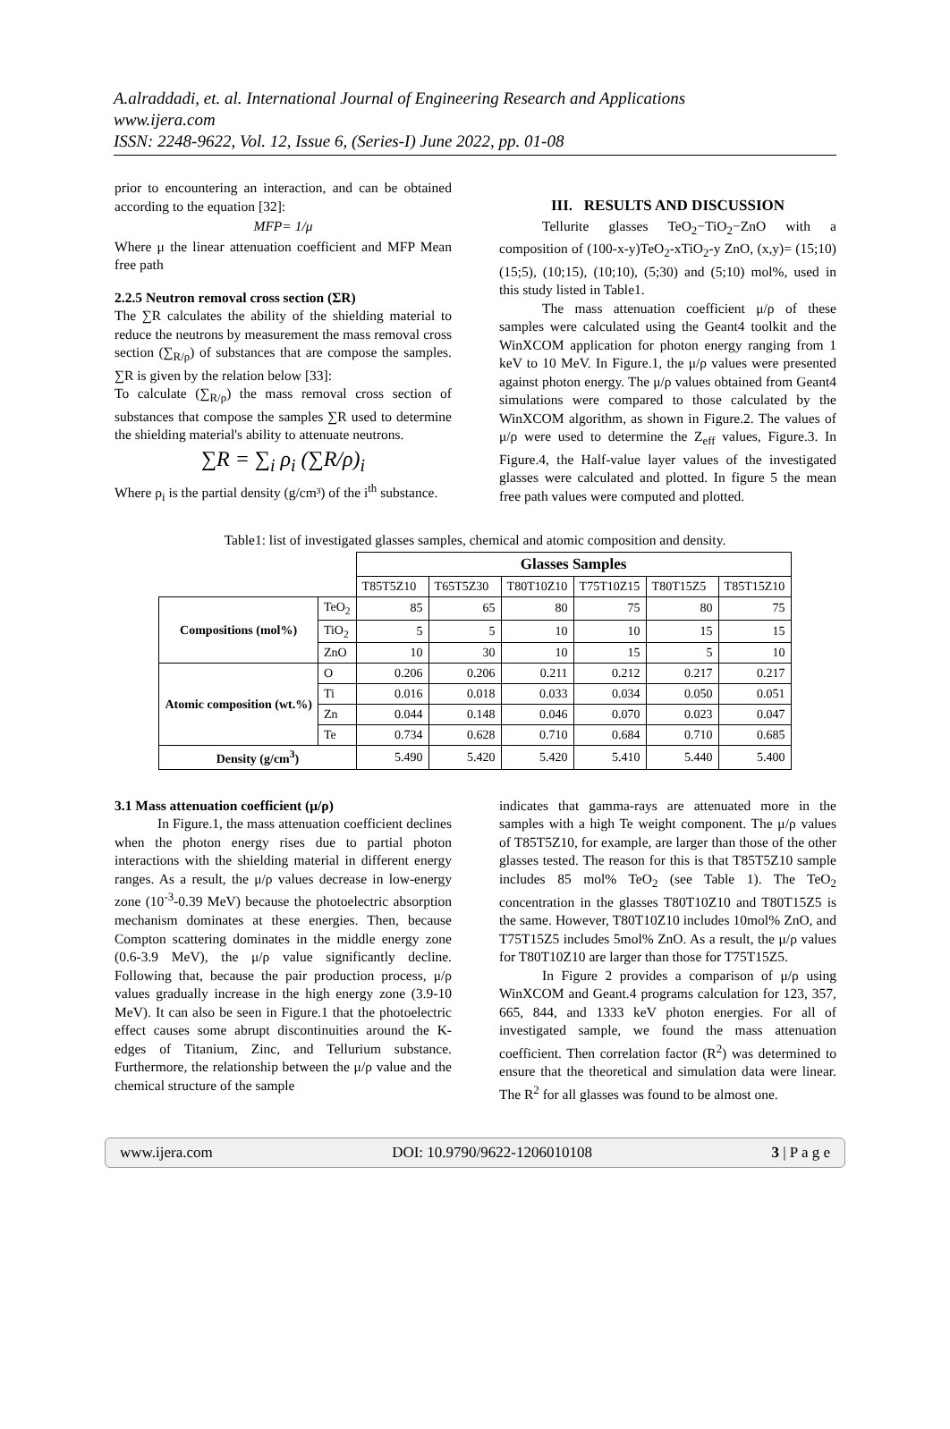A.alraddadi, et. al. International Journal of Engineering Research and Applications
www.ijera.com
ISSN: 2248-9622, Vol. 12, Issue 6, (Series-I) June 2022, pp. 01-08
prior to encountering an interaction, and can be obtained according to the equation [32]:
MFP= 1/μ
Where μ the linear attenuation coefficient and MFP Mean free path
2.2.5 Neutron removal cross section (ΣR)
The ∑R calculates the ability of the shielding material to reduce the neutrons by measurement the mass removal cross section (∑<sub>R/ρ</sub>) of substances that are compose the samples. ∑R is given by the relation below [33]:
To calculate (∑<sub>R/ρ</sub>) the mass removal cross section of substances that compose the samples ∑R used to determine the shielding material's ability to attenuate neutrons.
∑R = ∑<sub>i</sub> ρ<sub>i</sub> (∑R/ρ)<sub>i</sub>
Where ρ<sub>i</sub> is the partial density (g/cm³) of the i<sup>th</sup> substance.
III. RESULTS AND DISCUSSION
Tellurite glasses TeO<sub>2</sub>−TiO<sub>2</sub>−ZnO with a composition of (100-x-y)TeO<sub>2</sub>-xTiO<sub>2</sub>-y ZnO, (x,y)= (15;10) (15;5), (10;15), (10;10), (5;30) and (5;10) mol%, used in this study listed in Table1.
The mass attenuation coefficient μ/ρ of these samples were calculated using the Geant4 toolkit and the WinXCOM application for photon energy ranging from 1 keV to 10 MeV. In Figure.1, the μ/ρ values were presented against photon energy. The μ/ρ values obtained from Geant4 simulations were compared to those calculated by the WinXCOM algorithm, as shown in Figure.2. The values of μ/ρ were used to determine the Z<sub>eff</sub> values, Figure.3. In Figure.4, the Half-value layer values of the investigated glasses were calculated and plotted. In figure 5 the mean free path values were computed and plotted.
Table1: list of investigated glasses samples, chemical and atomic composition and density.
| | | Glasses Samples | | | | | |
| --- | --- | --- | --- | --- | --- | --- | --- |
| | | T85T5Z10 | T65T5Z30 | T80T10Z10 | T75T10Z15 | T80T15Z5 | T85T15Z10 |
| Compositions (mol%) | TeO<sub>2</sub> | 85 | 65 | 80 | 75 | 80 | 75 |
| | TiO<sub>2</sub> | 5 | 5 | 10 | 10 | 15 | 15 |
| | ZnO | 10 | 30 | 10 | 15 | 5 | 10 |
| Atomic composition (wt.%) | O | 0.206 | 0.206 | 0.211 | 0.212 | 0.217 | 0.217 |
| | Ti | 0.016 | 0.018 | 0.033 | 0.034 | 0.050 | 0.051 |
| | Zn | 0.044 | 0.148 | 0.046 | 0.070 | 0.023 | 0.047 |
| | Te | 0.734 | 0.628 | 0.710 | 0.684 | 0.710 | 0.685 |
| Density (g/cm<sup>3</sup>) | | 5.490 | 5.420 | 5.420 | 5.410 | 5.440 | 5.400 |
3.1 Mass attenuation coefficient (μ/ρ)
In Figure.1, the mass attenuation coefficient declines when the photon energy rises due to partial photon interactions with the shielding material in different energy ranges. As a result, the μ/ρ values decrease in low-energy zone (10<sup>-3</sup>-0.39 MeV) because the photoelectric absorption mechanism dominates at these energies. Then, because Compton scattering dominates in the middle energy zone (0.6-3.9 MeV), the μ/ρ value significantly decline. Following that, because the pair production process, μ/ρ values gradually increase in the high energy zone (3.9-10 MeV). It can also be seen in Figure.1 that the photoelectric effect causes some abrupt discontinuities around the K-edges of Titanium, Zinc, and Tellurium substance. Furthermore, the relationship between the μ/ρ value and the chemical structure of the sample
indicates that gamma-rays are attenuated more in the samples with a high Te weight component. The μ/ρ values of T85T5Z10, for example, are larger than those of the other glasses tested. The reason for this is that T85T5Z10 sample includes 85 mol% TeO<sub>2</sub> (see Table 1). The TeO<sub>2</sub> concentration in the glasses T80T10Z10 and T80T15Z5 is the same. However, T80T10Z10 includes 10mol% ZnO, and T75T15Z5 includes 5mol% ZnO. As a result, the μ/ρ values for T80T10Z10 are larger than those for T75T15Z5.
In Figure 2 provides a comparison of μ/ρ using WinXCOM and Geant.4 programs calculation for 123, 357, 665, 844, and 1333 keV photon energies. For all of investigated sample, we found the mass attenuation coefficient. Then correlation factor (R<sup>2</sup>) was determined to ensure that the theoretical and simulation data were linear. The R<sup>2</sup> for all glasses was found to be almost one.
www.ijera.com DOI: 10.9790/9622-1206010108 3 | P a g e